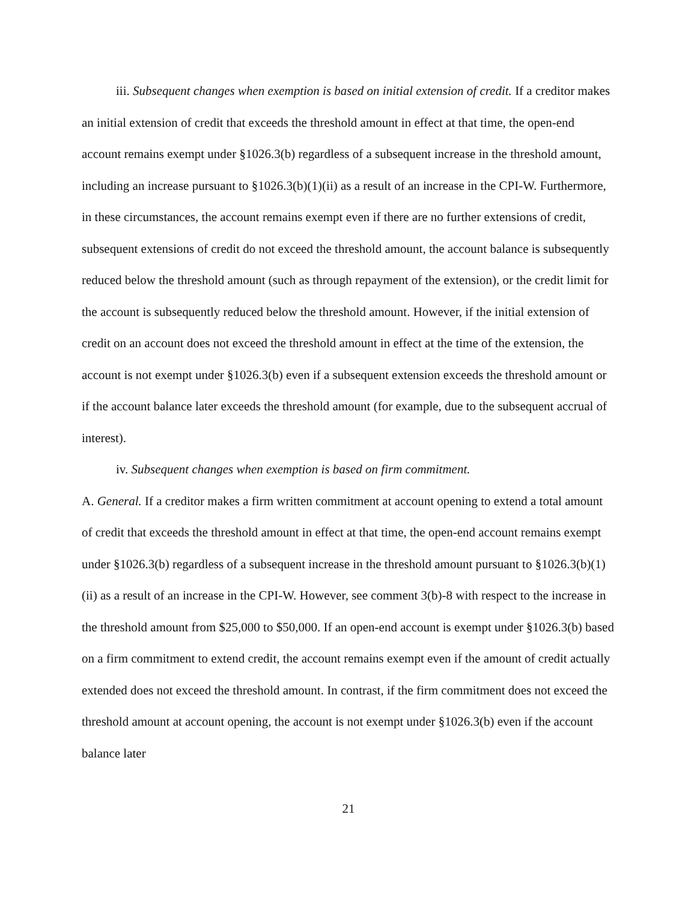iii. Subsequent changes when exemption is based on initial extension of credit. If a creditor makes an initial extension of credit that exceeds the threshold amount in effect at that time, the open-end account remains exempt under §1026.3(b) regardless of a subsequent increase in the threshold amount, including an increase pursuant to §1026.3(b)(1)(ii) as a result of an increase in the CPI-W. Furthermore, in these circumstances, the account remains exempt even if there are no further extensions of credit, subsequent extensions of credit do not exceed the threshold amount, the account balance is subsequently reduced below the threshold amount (such as through repayment of the extension), or the credit limit for the account is subsequently reduced below the threshold amount. However, if the initial extension of credit on an account does not exceed the threshold amount in effect at the time of the extension, the account is not exempt under §1026.3(b) even if a subsequent extension exceeds the threshold amount or if the account balance later exceeds the threshold amount (for example, due to the subsequent accrual of interest).
iv. Subsequent changes when exemption is based on firm commitment.
A. General. If a creditor makes a firm written commitment at account opening to extend a total amount of credit that exceeds the threshold amount in effect at that time, the open-end account remains exempt under §1026.3(b) regardless of a subsequent increase in the threshold amount pursuant to §1026.3(b)(1)(ii) as a result of an increase in the CPI-W. However, see comment 3(b)-8 with respect to the increase in the threshold amount from $25,000 to $50,000. If an open-end account is exempt under §1026.3(b) based on a firm commitment to extend credit, the account remains exempt even if the amount of credit actually extended does not exceed the threshold amount. In contrast, if the firm commitment does not exceed the threshold amount at account opening, the account is not exempt under §1026.3(b) even if the account balance later
21